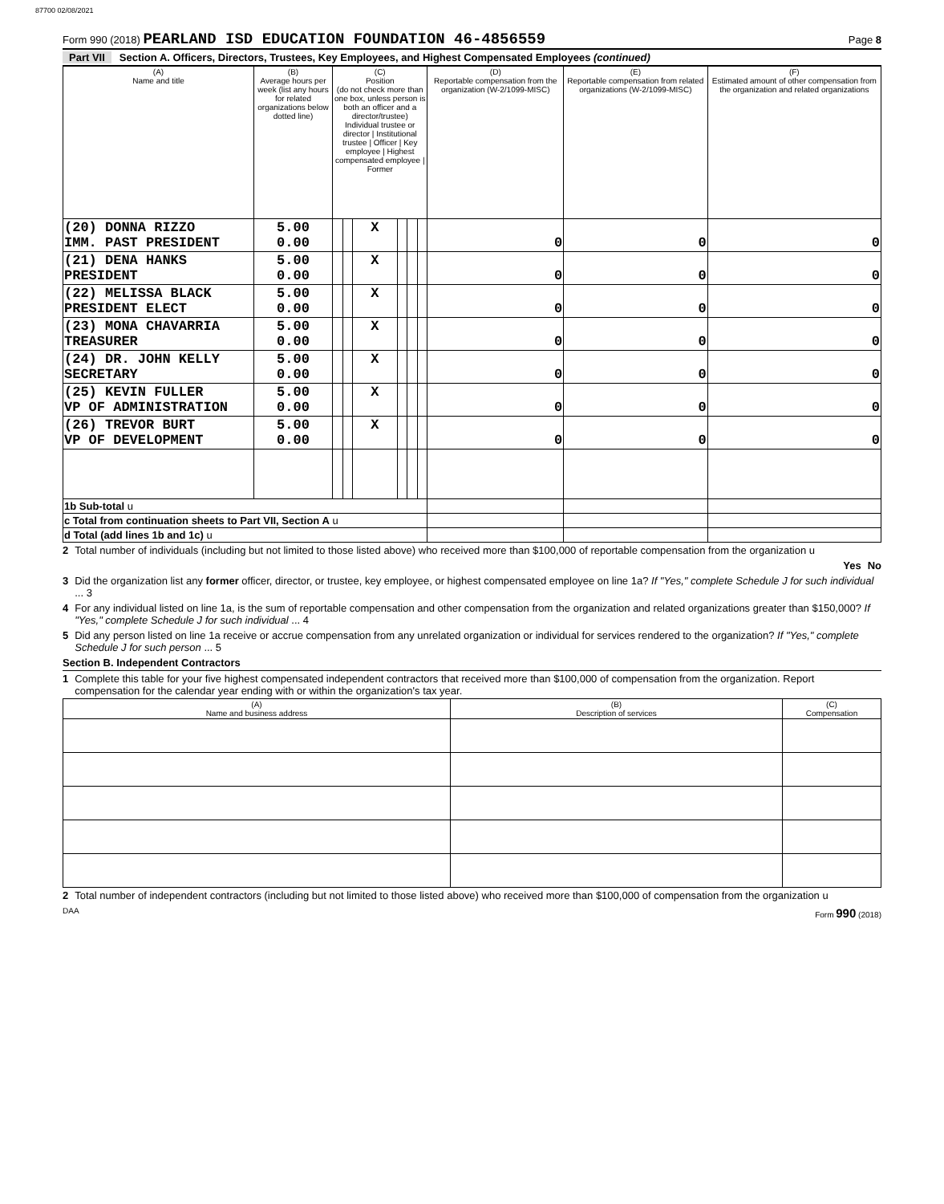87700 02/08/2021
Form 990 (2018) PEARLAND ISD EDUCATION FOUNDATION 46-4856559 Page 8
Part VII Section A. Officers, Directors, Trustees, Key Employees, and Highest Compensated Employees (continued)
| (A) Name and title | (B) Average hours per week (list any hours for related organizations below dotted line) | (C) Position (do not check more than one box, unless person is both an officer and a director/trustee) Individual trustee or director / Institutional trustee / Officer / Key employee / Highest compensated employee / Former | | | | | | (D) Reportable compensation from the organization (W-2/1099-MISC) | (E) Reportable compensation from related organizations (W-2/1099-MISC) | (F) Estimated amount of other compensation from the organization and related organizations |
| --- | --- | --- | --- | --- | --- | --- | --- | --- | --- | --- |
| (20) DONNA RIZZO IMM. PAST PRESIDENT | 5.00 0.00 | | | X | | | | 0 | 0 | 0 |
| (21) DENA HANKS PRESIDENT | 5.00 0.00 | | | X | | | | 0 | 0 | 0 |
| (22) MELISSA BLACK PRESIDENT ELECT | 5.00 0.00 | | | X | | | | 0 | 0 | 0 |
| (23) MONA CHAVARRIA TREASURER | 5.00 0.00 | | | X | | | | 0 | 0 | 0 |
| (24) DR. JOHN KELLY SECRETARY | 5.00 0.00 | | | X | | | | 0 | 0 | 0 |
| (25) KEVIN FULLER VP OF ADMINISTRATION | 5.00 0.00 | | | X | | | | 0 | 0 | 0 |
| (26) TREVOR BURT VP OF DEVELOPMENT | 5.00 0.00 | | | X | | | | 0 | 0 | 0 |
| 1b Sub-total u | | | | | | | | | | |
| c Total from continuation sheets to Part VII, Section A u | | | | | | | | | | |
| d Total (add lines 1b and 1c) u | | | | | | | | | | |
2 Total number of individuals (including but not limited to those listed above) who received more than $100,000 of reportable compensation from the organization u
Yes No
3 Did the organization list any former officer, director, or trustee, key employee, or highest compensated employee on line 1a? If "Yes," complete Schedule J for such individual ... 3
4 For any individual listed on line 1a, is the sum of reportable compensation and other compensation from the organization and related organizations greater than $150,000? If "Yes," complete Schedule J for such individual ... 4
5 Did any person listed on line 1a receive or accrue compensation from any unrelated organization or individual for services rendered to the organization? If "Yes," complete Schedule J for such person ... 5
Section B. Independent Contractors
1 Complete this table for your five highest compensated independent contractors that received more than $100,000 of compensation from the organization. Report compensation for the calendar year ending with or within the organization's tax year.
| (A) Name and business address | (B) Description of services | (C) Compensation |
| --- | --- | --- |
2 Total number of independent contractors (including but not limited to those listed above) who received more than $100,000 of compensation from the organization u
DAA Form 990 (2018)